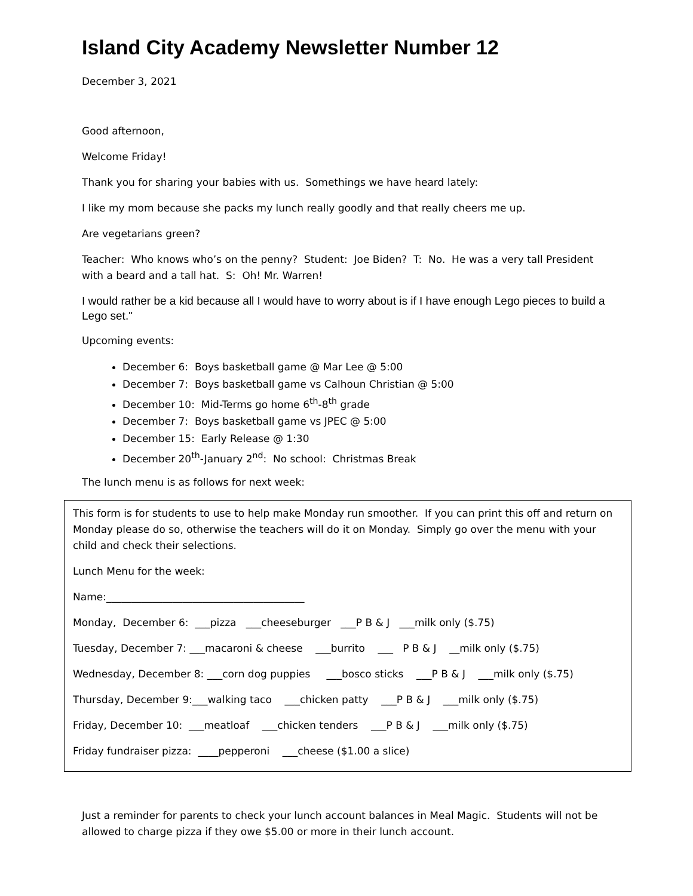Island City Academy Newsletter Number 12
December 3, 2021
Good afternoon,
Welcome Friday!
Thank you for sharing your babies with us. Somethings we have heard lately:
I like my mom because she packs my lunch really goodly and that really cheers me up.
Are vegetarians green?
Teacher: Who knows who’s on the penny? Student: Joe Biden? T: No. He was a very tall President with a beard and a tall hat. S: Oh! Mr. Warren!
I would rather be a kid because all I would have to worry about is if I have enough Lego pieces to build a Lego set."
Upcoming events:
December 6: Boys basketball game @ Mar Lee @ 5:00
December 7: Boys basketball game vs Calhoun Christian @ 5:00
December 10: Mid-Terms go home 6<sup>th</sup>-8<sup>th</sup> grade
December 7: Boys basketball game vs JPEC @ 5:00
December 15: Early Release @ 1:30
December 20<sup>th</sup>-January 2<sup>nd</sup>: No school: Christmas Break
The lunch menu is as follows for next week:
This form is for students to use to help make Monday run smoother. If you can print this off and return on Monday please do so, otherwise the teachers will do it on Monday. Simply go over the menu with your child and check their selections.
Lunch Menu for the week:
Name:_______________________________________
Monday, December 6: ___pizza ___cheeseburger ___P B & J ___milk only ($.75)
Tuesday, December 7: ___macaroni & cheese ___burrito ___ P B & J __milk only ($.75)
Wednesday, December 8: ___corn dog puppies ___bosco sticks ___P B & J ___milk only ($.75)
Thursday, December 9:___walking taco ___chicken patty ___P B & J ___milk only ($.75)
Friday, December 10: ___meatloaf ___chicken tenders ___P B & J ___milk only ($.75)
Friday fundraiser pizza: ____pepperoni ___cheese ($1.00 a slice)
Just a reminder for parents to check your lunch account balances in Meal Magic. Students will not be allowed to charge pizza if they owe $5.00 or more in their lunch account.